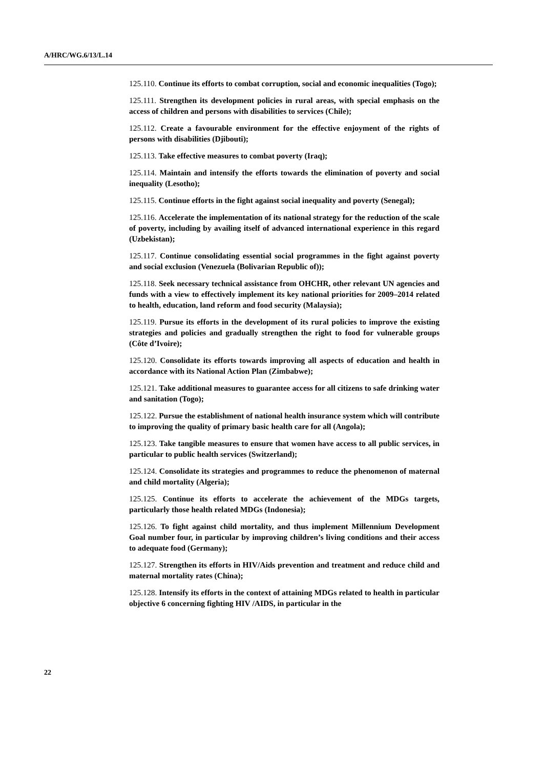A/HRC/WG.6/13/L.14
125.110. Continue its efforts to combat corruption, social and economic inequalities (Togo);
125.111. Strengthen its development policies in rural areas, with special emphasis on the access of children and persons with disabilities to services (Chile);
125.112. Create a favourable environment for the effective enjoyment of the rights of persons with disabilities (Djibouti);
125.113. Take effective measures to combat poverty (Iraq);
125.114. Maintain and intensify the efforts towards the elimination of poverty and social inequality (Lesotho);
125.115. Continue efforts in the fight against social inequality and poverty (Senegal);
125.116. Accelerate the implementation of its national strategy for the reduction of the scale of poverty, including by availing itself of advanced international experience in this regard (Uzbekistan);
125.117. Continue consolidating essential social programmes in the fight against poverty and social exclusion (Venezuela (Bolivarian Republic of));
125.118. Seek necessary technical assistance from OHCHR, other relevant UN agencies and funds with a view to effectively implement its key national priorities for 2009–2014 related to health, education, land reform and food security (Malaysia);
125.119. Pursue its efforts in the development of its rural policies to improve the existing strategies and policies and gradually strengthen the right to food for vulnerable groups (Côte d’Ivoire);
125.120. Consolidate its efforts towards improving all aspects of education and health in accordance with its National Action Plan (Zimbabwe);
125.121. Take additional measures to guarantee access for all citizens to safe drinking water and sanitation (Togo);
125.122. Pursue the establishment of national health insurance system which will contribute to improving the quality of primary basic health care for all (Angola);
125.123. Take tangible measures to ensure that women have access to all public services, in particular to public health services (Switzerland);
125.124. Consolidate its strategies and programmes to reduce the phenomenon of maternal and child mortality (Algeria);
125.125. Continue its efforts to accelerate the achievement of the MDGs targets, particularly those health related MDGs (Indonesia);
125.126. To fight against child mortality, and thus implement Millennium Development Goal number four, in particular by improving children’s living conditions and their access to adequate food (Germany);
125.127. Strengthen its efforts in HIV/Aids prevention and treatment and reduce child and maternal mortality rates (China);
125.128. Intensify its efforts in the context of attaining MDGs related to health in particular objective 6 concerning fighting HIV /AIDS, in particular in the
22